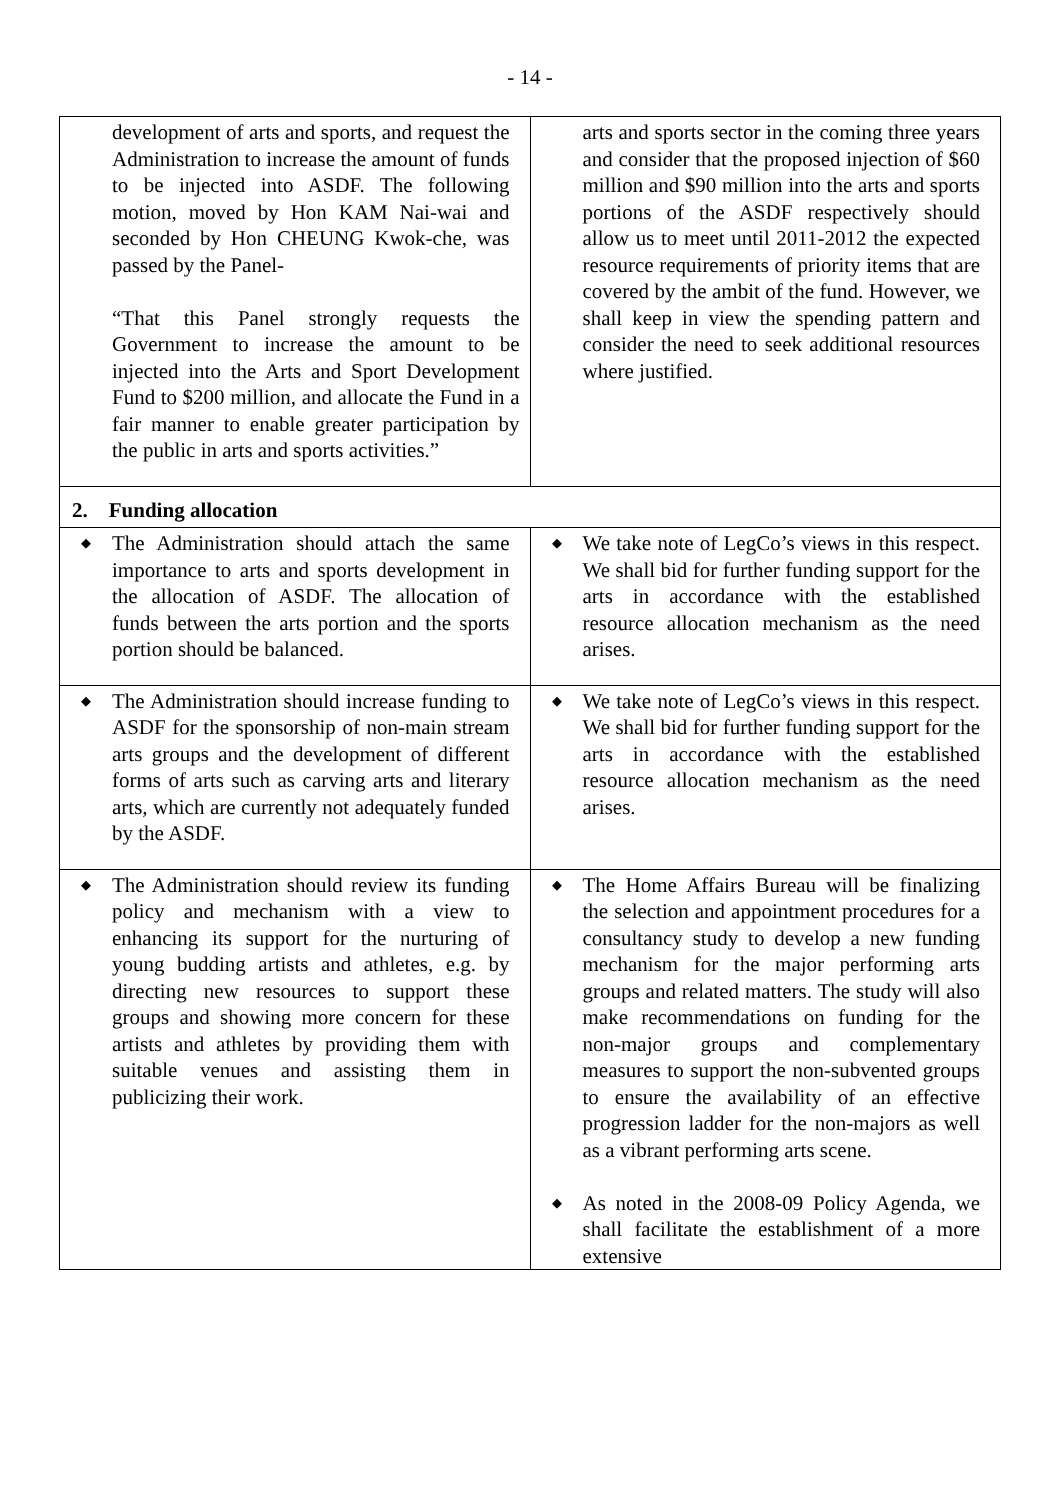- 14 -
| development of arts and sports, and request the Administration to increase the amount of funds to be injected into ASDF. The following motion, moved by Hon KAM Nai-wai and seconded by Hon CHEUNG Kwok-che, was passed by the Panel- “That this Panel strongly requests the Government to increase the amount to be injected into the Arts and Sport Development Fund to $200 million, and allocate the Fund in a fair manner to enable greater participation by the public in arts and sports activities.” | arts and sports sector in the coming three years and consider that the proposed injection of $60 million and $90 million into the arts and sports portions of the ASDF respectively should allow us to meet until 2011-2012 the expected resource requirements of priority items that are covered by the ambit of the fund. However, we shall keep in view the spending pattern and consider the need to seek additional resources where justified. |
| 2. Funding allocation | |
| ◆ The Administration should attach the same importance to arts and sports development in the allocation of ASDF. The allocation of funds between the arts portion and the sports portion should be balanced. | ◆ We take note of LegCo’s views in this respect. We shall bid for further funding support for the arts in accordance with the established resource allocation mechanism as the need arises. |
| ◆ The Administration should increase funding to ASDF for the sponsorship of non-main stream arts groups and the development of different forms of arts such as carving arts and literary arts, which are currently not adequately funded by the ASDF. | ◆ We take note of LegCo’s views in this respect. We shall bid for further funding support for the arts in accordance with the established resource allocation mechanism as the need arises. |
| ◆ The Administration should review its funding policy and mechanism with a view to enhancing its support for the nurturing of young budding artists and athletes, e.g. by directing new resources to support these groups and showing more concern for these artists and athletes by providing them with suitable venues and assisting them in publicizing their work. | ◆ The Home Affairs Bureau will be finalizing the selection and appointment procedures for a consultancy study to develop a new funding mechanism for the major performing arts groups and related matters. The study will also make recommendations on funding for the non-major groups and complementary measures to support the non-subvented groups to ensure the availability of an effective progression ladder for the non-majors as well as a vibrant performing arts scene. ◆ As noted in the 2008-09 Policy Agenda, we shall facilitate the establishment of a more extensive |